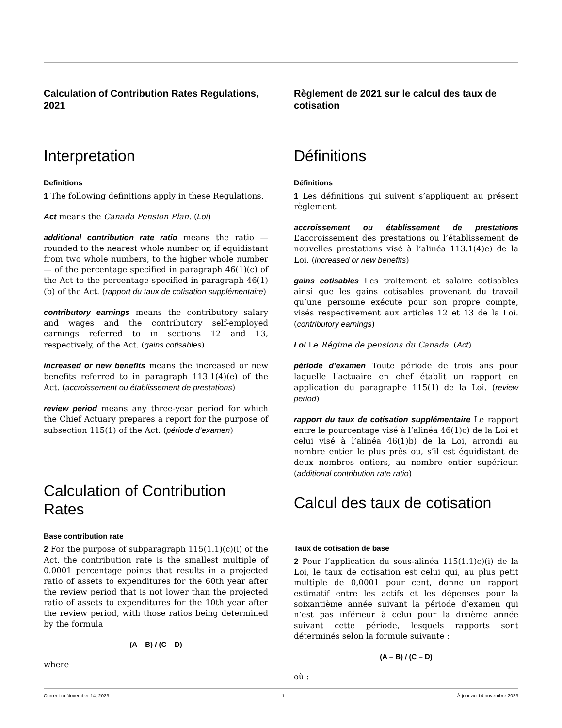Calculation of Contribution Rates Regulations, 2021
Interpretation
Definitions
1 The following definitions apply in these Regulations.
Act means the Canada Pension Plan. (Loi)
additional contribution rate ratio means the ratio — rounded to the nearest whole number or, if equidistant from two whole numbers, to the higher whole number — of the percentage specified in paragraph 46(1)(c) of the Act to the percentage specified in paragraph 46(1)(b) of the Act. (rapport du taux de cotisation supplémentaire)
contributory earnings means the contributory salary and wages and the contributory self-employed earnings referred to in sections 12 and 13, respectively, of the Act. (gains cotisables)
increased or new benefits means the increased or new benefits referred to in paragraph 113.1(4)(e) of the Act. (accroissement ou établissement de prestations)
review period means any three-year period for which the Chief Actuary prepares a report for the purpose of subsection 115(1) of the Act. (période d’examen)
Calculation of Contribution Rates
Base contribution rate
2 For the purpose of subparagraph 115(1.1)(c)(i) of the Act, the contribution rate is the smallest multiple of 0.0001 percentage points that results in a projected ratio of assets to expenditures for the 60th year after the review period that is not lower than the projected ratio of assets to expenditures for the 10th year after the review period, with those ratios being determined by the formula
(A – B) / (C – D)
where
Règlement de 2021 sur le calcul des taux de cotisation
Définitions
Définitions
1 Les définitions qui suivent s’appliquent au présent règlement.
accroissement ou établissement de prestations L’accroissement des prestations ou l’établissement de nouvelles prestations visé à l’alinéa 113.1(4)e) de la Loi. (increased or new benefits)
gains cotisables Les traitement et salaire cotisables ainsi que les gains cotisables provenant du travail qu’une personne exécute pour son propre compte, visés respectivement aux articles 12 et 13 de la Loi. (contributory earnings)
Loi Le Régime de pensions du Canada. (Act)
période d’examen Toute période de trois ans pour laquelle l’actuaire en chef établit un rapport en application du paragraphe 115(1) de la Loi. (review period)
rapport du taux de cotisation supplémentaire Le rapport entre le pourcentage visé à l’alinéa 46(1)c) de la Loi et celui visé à l’alinéa 46(1)b) de la Loi, arrondi au nombre entier le plus près ou, s’il est équidistant de deux nombres entiers, au nombre entier supérieur. (additional contribution rate ratio)
Calcul des taux de cotisation
Taux de cotisation de base
2 Pour l’application du sous-alinéa 115(1.1)c)(i) de la Loi, le taux de cotisation est celui qui, au plus petit multiple de 0,0001 pour cent, donne un rapport estimatif entre les actifs et les dépenses pour la soixantième année suivant la période d’examen qui n’est pas inférieur à celui pour la dixième année suivant cette période, lesquels rapports sont déterminés selon la formule suivante :
(A – B) / (C – D)
où :
Current to November 14, 2023 1 À jour au 14 novembre 2023